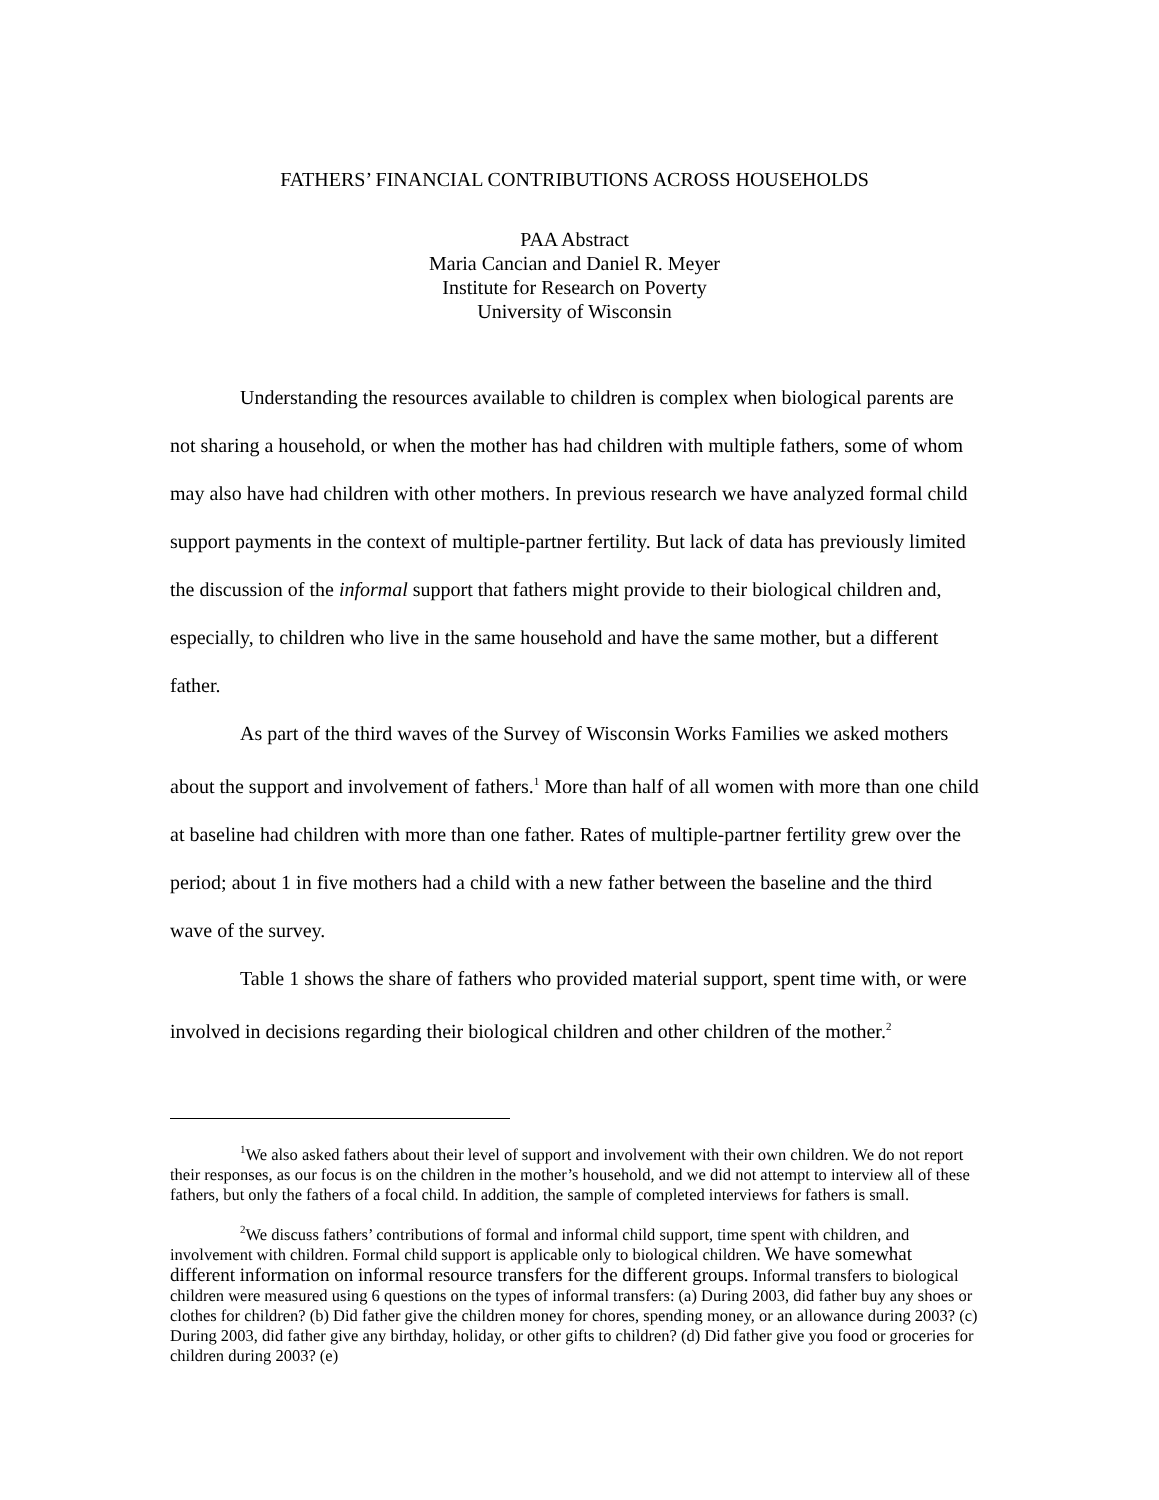FATHERS’ FINANCIAL CONTRIBUTIONS ACROSS HOUSEHOLDS
PAA Abstract
Maria Cancian and Daniel R. Meyer
Institute for Research on Poverty
University of Wisconsin
Understanding the resources available to children is complex when biological parents are not sharing a household, or when the mother has had children with multiple fathers, some of whom may also have had children with other mothers. In previous research we have analyzed formal child support payments in the context of multiple-partner fertility. But lack of data has previously limited the discussion of the informal support that fathers might provide to their biological children and, especially, to children who live in the same household and have the same mother, but a different father.
As part of the third waves of the Survey of Wisconsin Works Families we asked mothers about the support and involvement of fathers.<sup>1</sup> More than half of all women with more than one child at baseline had children with more than one father. Rates of multiple-partner fertility grew over the period; about 1 in five mothers had a child with a new father between the baseline and the third wave of the survey.
Table 1 shows the share of fathers who provided material support, spent time with, or were involved in decisions regarding their biological children and other children of the mother.<sup>2</sup>
<sup>1</sup> We also asked fathers about their level of support and involvement with their own children. We do not report their responses, as our focus is on the children in the mother’s household, and we did not attempt to interview all of these fathers, but only the fathers of a focal child. In addition, the sample of completed interviews for fathers is small.
<sup>2</sup> We discuss fathers’ contributions of formal and informal child support, time spent with children, and involvement with children. Formal child support is applicable only to biological children. We have somewhat different information on informal resource transfers for the different groups. Informal transfers to biological children were measured using 6 questions on the types of informal transfers: (a) During 2003, did father buy any shoes or clothes for children? (b) Did father give the children money for chores, spending money, or an allowance during 2003? (c) During 2003, did father give any birthday, holiday, or other gifts to children? (d) Did father give you food or groceries for children during 2003? (e)